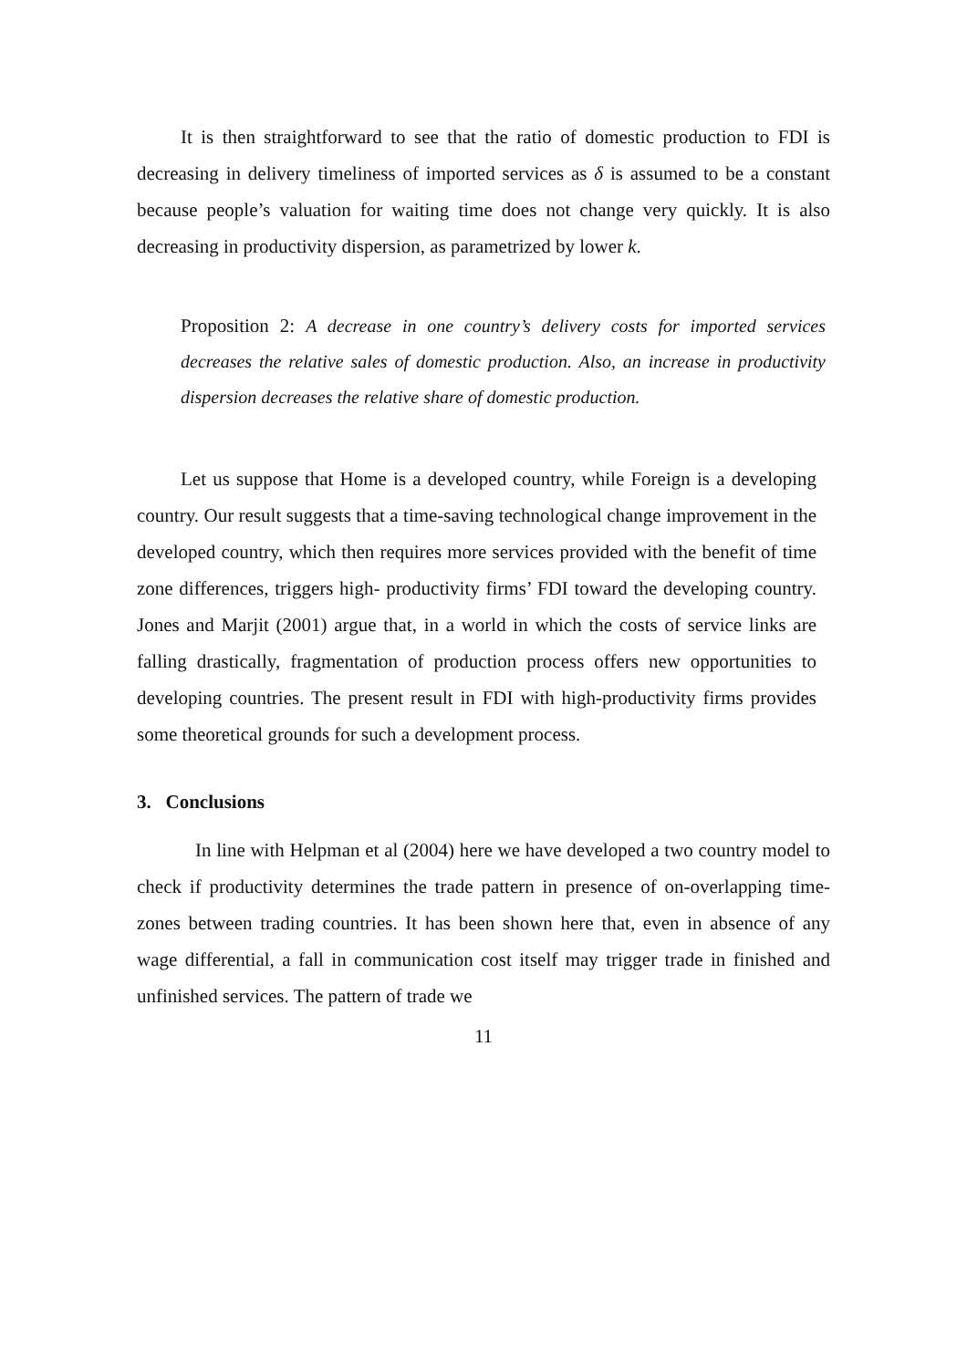It is then straightforward to see that the ratio of domestic production to FDI is decreasing in delivery timeliness of imported services as δ is assumed to be a constant because people’s valuation for waiting time does not change very quickly. It is also decreasing in productivity dispersion, as parametrized by lower k.
Proposition 2: A decrease in one country’s delivery costs for imported services decreases the relative sales of domestic production. Also, an increase in productivity dispersion decreases the relative share of domestic production.
Let us suppose that Home is a developed country, while Foreign is a developing country. Our result suggests that a time-saving technological change improvement in the developed country, which then requires more services provided with the benefit of time zone differences, triggers high- productivity firms’ FDI toward the developing country. Jones and Marjit (2001) argue that, in a world in which the costs of service links are falling drastically, fragmentation of production process offers new opportunities to developing countries. The present result in FDI with high-productivity firms provides some theoretical grounds for such a development process.
3. Conclusions
In line with Helpman et al (2004) here we have developed a two country model to check if productivity determines the trade pattern in presence of on-overlapping time-zones between trading countries. It has been shown here that, even in absence of any wage differential, a fall in communication cost itself may trigger trade in finished and unfinished services. The pattern of trade we
11